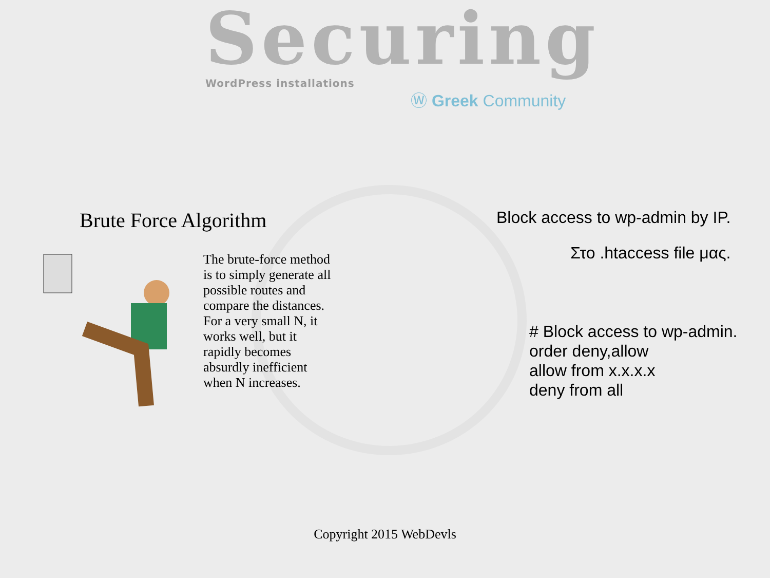Securing
WordPress installations
Ⓦ Greek Community
Brute Force Algorithm
The brute-force method is to simply generate all possible routes and compare the distances. For a very small N, it works well, but it rapidly becomes absurdly inefficient when N increases.
Block access to wp-admin by IP.
Στο .htaccess file μας.
# Block access to wp-admin.
order deny,allow
allow from x.x.x.x
deny from all
Copyright 2015 WebDevls